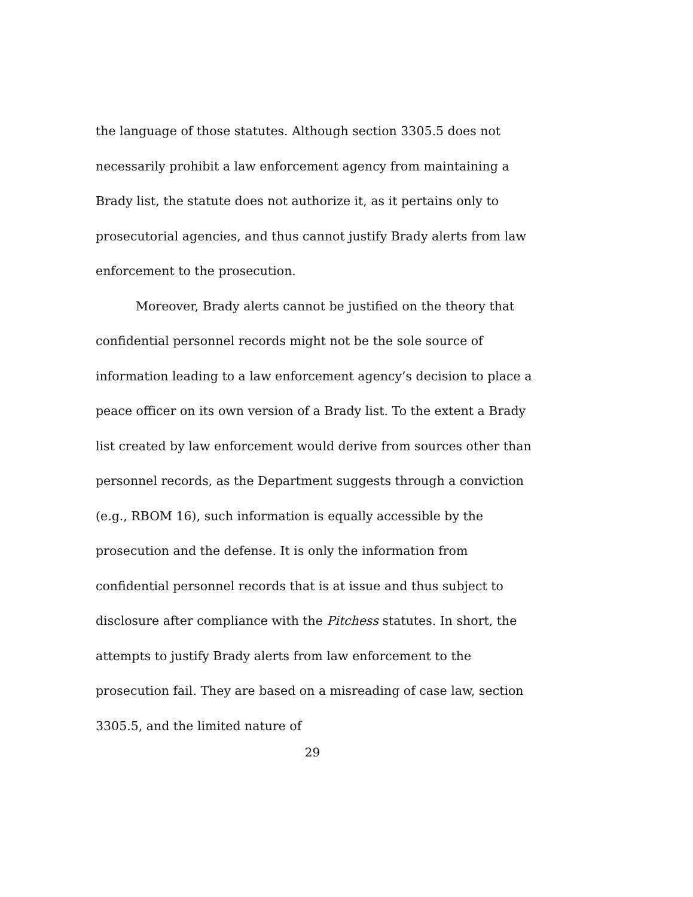the language of those statutes. Although section 3305.5 does not necessarily prohibit a law enforcement agency from maintaining a Brady list, the statute does not authorize it, as it pertains only to prosecutorial agencies, and thus cannot justify Brady alerts from law enforcement to the prosecution.
Moreover, Brady alerts cannot be justified on the theory that confidential personnel records might not be the sole source of information leading to a law enforcement agency’s decision to place a peace officer on its own version of a Brady list. To the extent a Brady list created by law enforcement would derive from sources other than personnel records, as the Department suggests through a conviction (e.g., RBOM 16), such information is equally accessible by the prosecution and the defense. It is only the information from confidential personnel records that is at issue and thus subject to disclosure after compliance with the Pitchess statutes. In short, the attempts to justify Brady alerts from law enforcement to the prosecution fail. They are based on a misreading of case law, section 3305.5, and the limited nature of
29